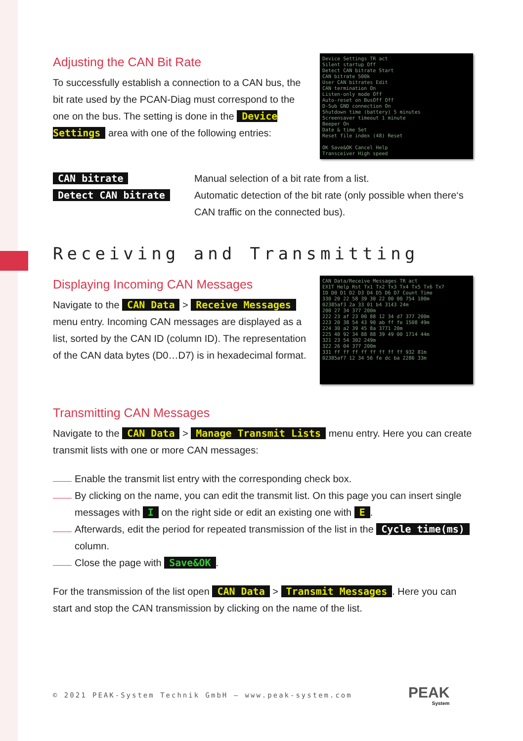Device Settings TR act
Silent startup Off
Detect CAN bitrate Start
CAN bitrate 500k
User CAN bitrates Edit
CAN termination On
Listen-only mode Off
Auto-reset on BusOff Off
D-Sub GND connection On
Shutdown time (battery) 5 minutes
Screensaver timeout 1 minute
Beeper On
Date & time Set
Reset file index (48) Reset
OK Save&OK Cancel Help
Transceiver High speed
Adjusting the CAN Bit Rate
To successfully establish a connection to a CAN bus, the bit rate used by the PCAN-Diag must correspond to the one on the bus. The setting is done in the Device Settings area with one of the following entries:
CAN bitrate Manual selection of a bit rate from a list.
Detect CAN bitrate Automatic detection of the bit rate (only possible when there‘s CAN traffic on the connected bus).
Receiving and Transmitting
CAN Data/Receive Messages TR act
EXIT Help Rst Tx1 Tx2 Tx3 Tx4 Tx5 Tx6 Tx7
ID D0 D1 D2 D3 D4 D5 D6 D7 Count Time
330 20 22 58 39 30 22 00 00 754 100m
02385af3 2a 33 01 b4 3143 24m
200 27 34 377 200m
222 23 af 23 00 88 12 34 d7 377 200m
223 20 38 54 43 90 ab ff fe 1508 49m
224 30 a2 39 45 8a 3771 20m
225 40 92 34 88 88 39 49 00 1714 44m
321 23 54 302 249m
322 26 04 377 200m
331 ff ff ff ff ff ff ff ff 932 81m
02385af7 12 34 56 fe dc ba 2286 33m
Displaying Incoming CAN Messages
Navigate to the CAN Data > Receive Messages menu entry. Incoming CAN messages are displayed as a list, sorted by the CAN ID (column ID). The representation of the CAN data bytes (D0…D7) is in hexadecimal format.
Transmitting CAN Messages
Navigate to the CAN Data > Manage Transmit Lists menu entry. Here you can create transmit lists with one or more CAN messages:
Enable the transmit list entry with the corresponding check box.
By clicking on the name, you can edit the transmit list. On this page you can insert single messages with I on the right side or edit an existing one with E.
Afterwards, edit the period for repeated transmission of the list in the Cycle time(ms) column.
Close the page with Save&OK.
For the transmission of the list open CAN Data > Transmit Messages. Here you can start and stop the CAN transmission by clicking on the name of the list.
© 2021 PEAK-System Technik GmbH – www.peak-system.com
PEAK
System